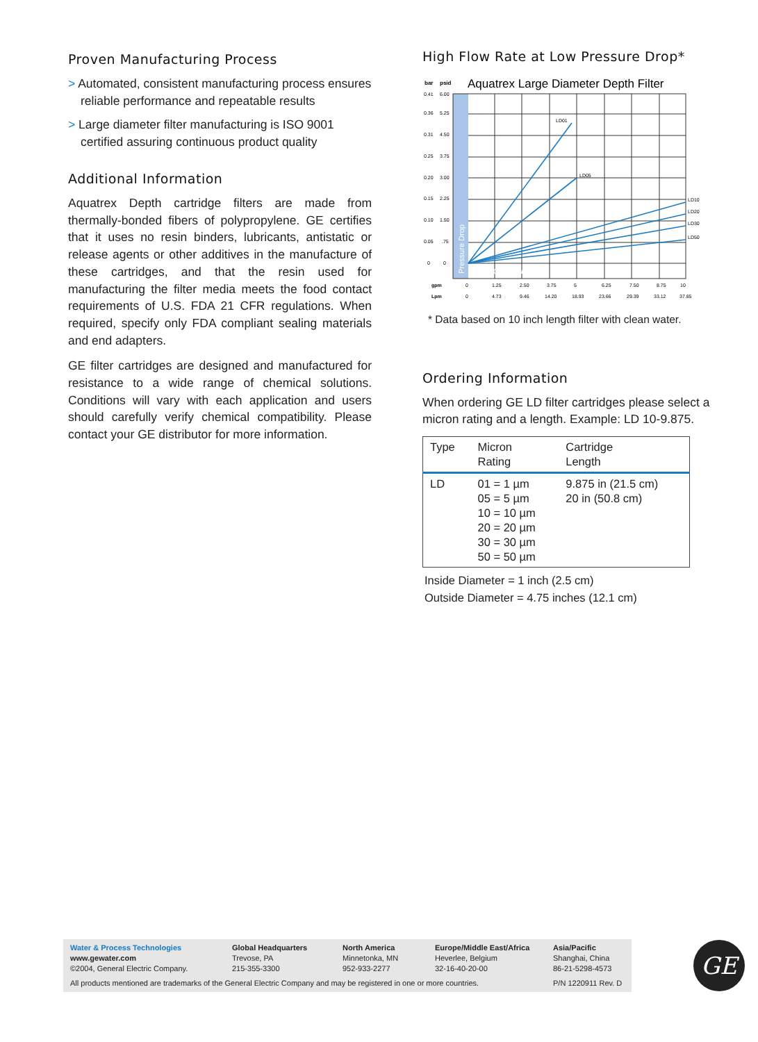Proven Manufacturing Process
> Automated, consistent manufacturing process ensures reliable performance and repeatable results
> Large diameter filter manufacturing is ISO 9001 certified assuring continuous product quality
Additional Information
Aquatrex Depth cartridge filters are made from thermally-bonded fibers of polypropylene. GE certifies that it uses no resin binders, lubricants, antistatic or release agents or other additives in the manufacture of these cartridges, and that the resin used for manufacturing the filter media meets the food contact requirements of U.S. FDA 21 CFR regulations. When required, specify only FDA compliant sealing materials and end adapters.
GE filter cartridges are designed and manufactured for resistance to a wide range of chemical solutions. Conditions will vary with each application and users should carefully verify chemical compatibility. Please contact your GE distributor for more information.
High Flow Rate at Low Pressure Drop*
bar
psid
Aquatrex Large Diameter Depth Filter
LD01
LD05
LD10
LD20
LD30
LD50
0.41
6.00
0.36
5.25
0.31
4.50
0.25
3.75
0.20
3.00
0.15
2.25
0.10
1.50
0.05
.75
0
0
gpm
0
1.25
2.50
3.75
5
6.25
7.50
8.75
10
Lpm
0
4.73
9.46
14.20
18.93
23.66
29.39
33.12
37.85
Service Flow
Pressure Drop
* Data based on 10 inch length filter with clean water.
Ordering Information
When ordering GE LD filter cartridges please select a micron rating and a length. Example: LD 10-9.875.
| Type | Micron Rating | Cartridge Length |
| --- | --- | --- |
| LD | 01 = 1 µm 05 = 5 µm 10 = 10 µm 20 = 20 µm 30 = 30 µm 50 = 50 µm | 9.875 in (21.5 cm) 20 in (50.8 cm) |
Inside Diameter = 1 inch (2.5 cm)
Outside Diameter = 4.75 inches (12.1 cm)
Water & Process Technologies
www.gewater.com
©2004, General Electric Company.
Global Headquarters
Trevose, PA
215-355-3300
North America
Minnetonka, MN
952-933-2277
Europe/Middle East/Africa
Heverlee, Belgium
32-16-40-20-00
Asia/Pacific
Shanghai, China
86-21-5298-4573
All products mentioned are trademarks of the General Electric Company and may be registered in one or more countries.
P/N 1220911 Rev. D
GE